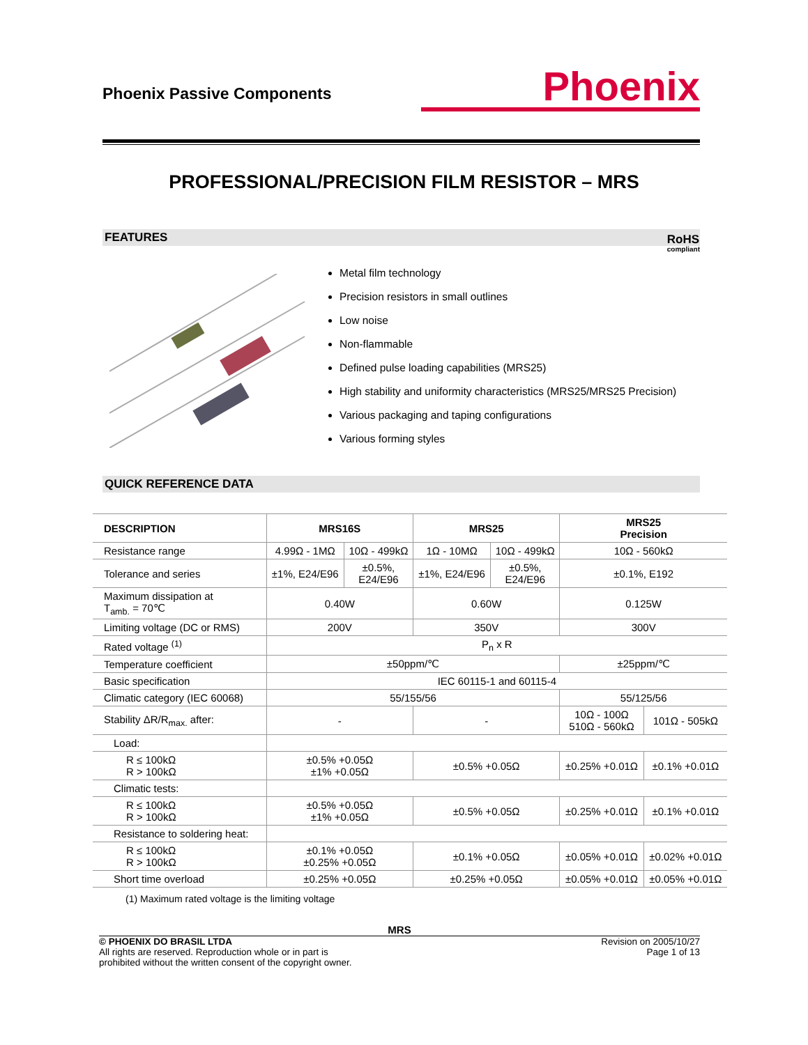Phoenix Passive Components
Phoenix
PROFESSIONAL/PRECISION FILM RESISTOR – MRS
FEATURES
RoHS
compliant
Metal film technology
Precision resistors in small outlines
Low noise
Non-flammable
Defined pulse loading capabilities (MRS25)
High stability and uniformity characteristics (MRS25/MRS25 Precision)
Various packaging and taping configurations
Various forming styles
QUICK REFERENCE DATA
| DESCRIPTION | MRS16S | | MRS25 | | MRS25 Precision | |
| --- | --- | --- | --- | --- | --- | --- |
| Resistance range | 4.99Ω - 1MΩ | 10Ω - 499kΩ | 1Ω - 10MΩ | 10Ω - 499kΩ | 10Ω - 560kΩ | |
| Tolerance and series | ±1%, E24/E96 | ±0.5%, E24/E96 | ±1%, E24/E96 | ±0.5%, E24/E96 | ±0.1%, E192 | |
| Maximum dissipation at T<sub>amb.</sub> = 70℃ | 0.40W | | 0.60W | | 0.125W | |
| Limiting voltage (DC or RMS) | 200V | | 350V | | 300V | |
| Rated voltage <sup>(1)</sup> | P<sub>n</sub> x R | | | | | |
| Temperature coefficient | ±50ppm/℃ | | | | ±25ppm/℃ | |
| Basic specification | IEC 60115-1 and 60115-4 | | | | | |
| Climatic category (IEC 60068) | 55/155/56 | | | | 55/125/56 | |
| Stability ΔR/R<sub>max.</sub> after: | - | | - | | 10Ω - 100Ω 510Ω - 560kΩ | 101Ω - 505kΩ |
| Load: | | | | | | |
| R ≤ 100kΩ R > 100kΩ | ±0.5% +0.05Ω ±1% +0.05Ω | | ±0.5% +0.05Ω | | ±0.25% +0.01Ω | ±0.1% +0.01Ω |
| Climatic tests: | | | | | | |
| R ≤ 100kΩ R > 100kΩ | ±0.5% +0.05Ω ±1% +0.05Ω | | ±0.5% +0.05Ω | | ±0.25% +0.01Ω | ±0.1% +0.01Ω |
| Resistance to soldering heat: | | | | | | |
| R ≤ 100kΩ R > 100kΩ | ±0.1% +0.05Ω ±0.25% +0.05Ω | | ±0.1% +0.05Ω | | ±0.05% +0.01Ω | ±0.02% +0.01Ω |
| Short time overload | ±0.25% +0.05Ω | | ±0.25% +0.05Ω | | ±0.05% +0.01Ω | ±0.05% +0.01Ω |
(1) Maximum rated voltage is the limiting voltage
MRS
© PHOENIX DO BRASIL LTDA
All rights are reserved. Reproduction whole or in part is
prohibited without the written consent of the copyright owner.
Revision on 2005/10/27
Page 1 of 13